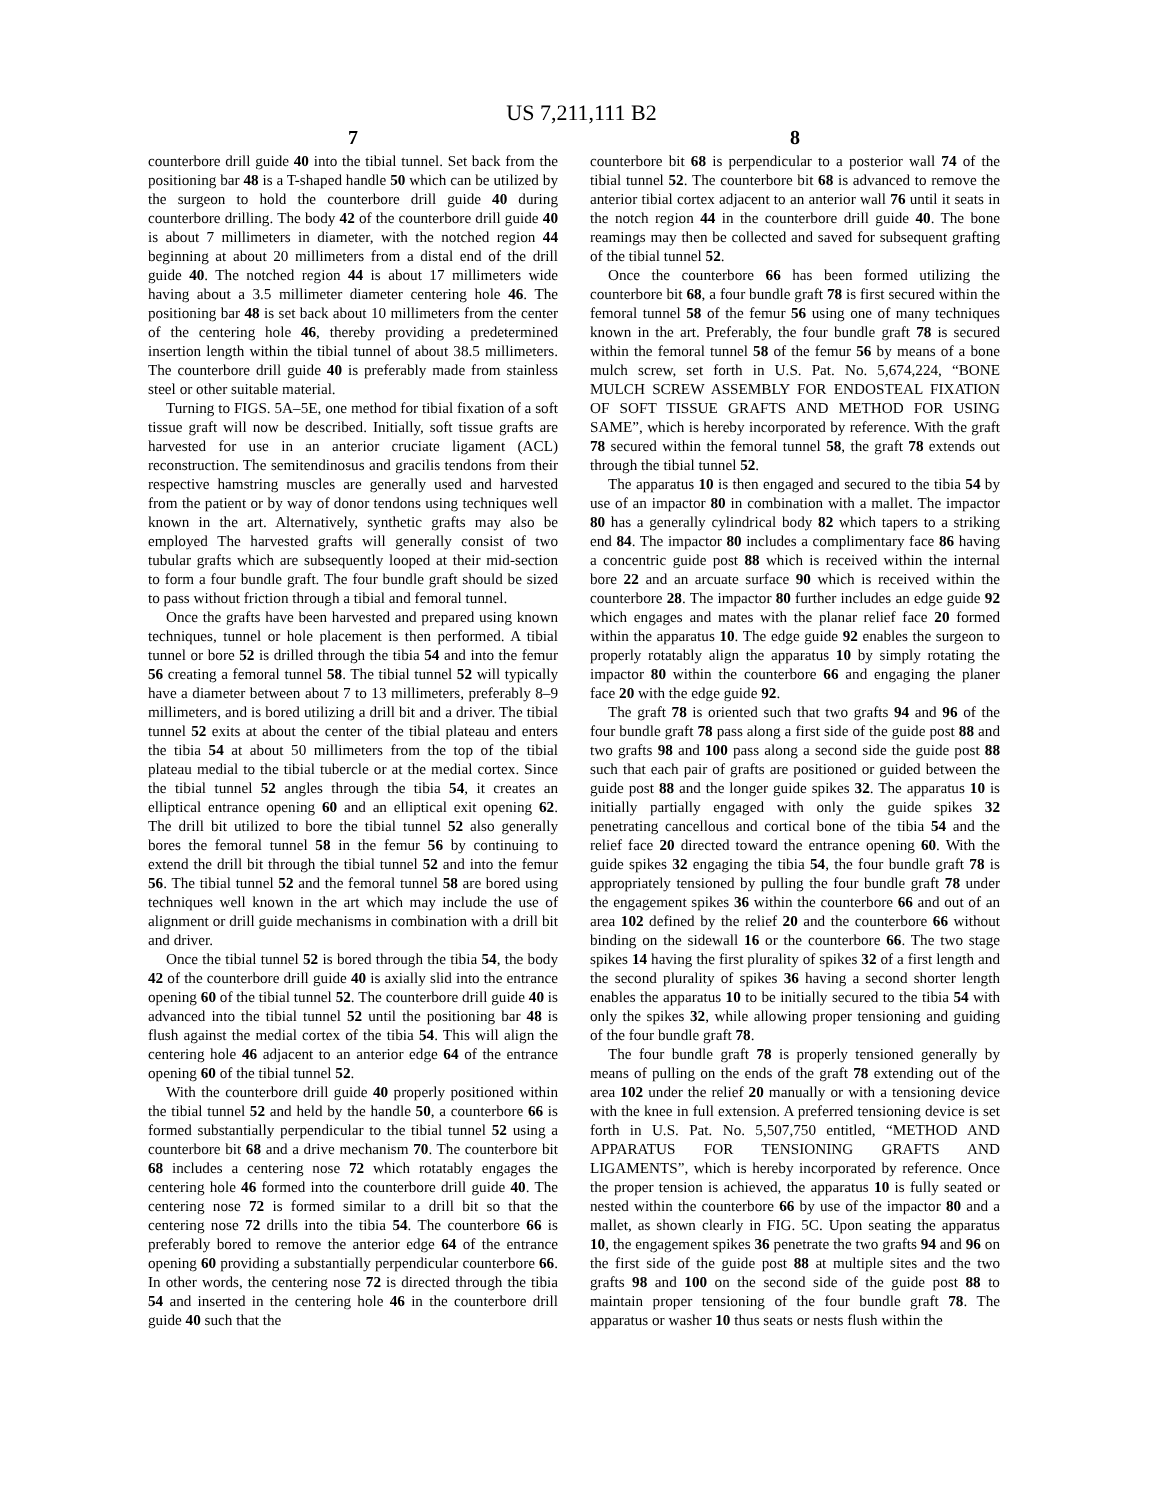US 7,211,111 B2
7
counterbore drill guide 40 into the tibial tunnel. Set back from the positioning bar 48 is a T-shaped handle 50 which can be utilized by the surgeon to hold the counterbore drill guide 40 during counterbore drilling. The body 42 of the counterbore drill guide 40 is about 7 millimeters in diameter, with the notched region 44 beginning at about 20 millimeters from a distal end of the drill guide 40. The notched region 44 is about 17 millimeters wide having about a 3.5 millimeter diameter centering hole 46. The positioning bar 48 is set back about 10 millimeters from the center of the centering hole 46, thereby providing a predetermined insertion length within the tibial tunnel of about 38.5 millimeters. The counterbore drill guide 40 is preferably made from stainless steel or other suitable material.
Turning to FIGS. 5A–5E, one method for tibial fixation of a soft tissue graft will now be described. Initially, soft tissue grafts are harvested for use in an anterior cruciate ligament (ACL) reconstruction. The semitendinosus and gracilis tendons from their respective hamstring muscles are generally used and harvested from the patient or by way of donor tendons using techniques well known in the art. Alternatively, synthetic grafts may also be employed The harvested grafts will generally consist of two tubular grafts which are subsequently looped at their mid-section to form a four bundle graft. The four bundle graft should be sized to pass without friction through a tibial and femoral tunnel.
Once the grafts have been harvested and prepared using known techniques, tunnel or hole placement is then performed. A tibial tunnel or bore 52 is drilled through the tibia 54 and into the femur 56 creating a femoral tunnel 58. The tibial tunnel 52 will typically have a diameter between about 7 to 13 millimeters, preferably 8–9 millimeters, and is bored utilizing a drill bit and a driver. The tibial tunnel 52 exits at about the center of the tibial plateau and enters the tibia 54 at about 50 millimeters from the top of the tibial plateau medial to the tibial tubercle or at the medial cortex. Since the tibial tunnel 52 angles through the tibia 54, it creates an elliptical entrance opening 60 and an elliptical exit opening 62. The drill bit utilized to bore the tibial tunnel 52 also generally bores the femoral tunnel 58 in the femur 56 by continuing to extend the drill bit through the tibial tunnel 52 and into the femur 56. The tibial tunnel 52 and the femoral tunnel 58 are bored using techniques well known in the art which may include the use of alignment or drill guide mechanisms in combination with a drill bit and driver.
Once the tibial tunnel 52 is bored through the tibia 54, the body 42 of the counterbore drill guide 40 is axially slid into the entrance opening 60 of the tibial tunnel 52. The counterbore drill guide 40 is advanced into the tibial tunnel 52 until the positioning bar 48 is flush against the medial cortex of the tibia 54. This will align the centering hole 46 adjacent to an anterior edge 64 of the entrance opening 60 of the tibial tunnel 52.
With the counterbore drill guide 40 properly positioned within the tibial tunnel 52 and held by the handle 50, a counterbore 66 is formed substantially perpendicular to the tibial tunnel 52 using a counterbore bit 68 and a drive mechanism 70. The counterbore bit 68 includes a centering nose 72 which rotatably engages the centering hole 46 formed into the counterbore drill guide 40. The centering nose 72 is formed similar to a drill bit so that the centering nose 72 drills into the tibia 54. The counterbore 66 is preferably bored to remove the anterior edge 64 of the entrance opening 60 providing a substantially perpendicular counterbore 66. In other words, the centering nose 72 is directed through the tibia 54 and inserted in the centering hole 46 in the counterbore drill guide 40 such that the
8
counterbore bit 68 is perpendicular to a posterior wall 74 of the tibial tunnel 52. The counterbore bit 68 is advanced to remove the anterior tibial cortex adjacent to an anterior wall 76 until it seats in the notch region 44 in the counterbore drill guide 40. The bone reamings may then be collected and saved for subsequent grafting of the tibial tunnel 52.
Once the counterbore 66 has been formed utilizing the counterbore bit 68, a four bundle graft 78 is first secured within the femoral tunnel 58 of the femur 56 using one of many techniques known in the art. Preferably, the four bundle graft 78 is secured within the femoral tunnel 58 of the femur 56 by means of a bone mulch screw, set forth in U.S. Pat. No. 5,674,224, “BONE MULCH SCREW ASSEMBLY FOR ENDOSTEAL FIXATION OF SOFT TISSUE GRAFTS AND METHOD FOR USING SAME”, which is hereby incorporated by reference. With the graft 78 secured within the femoral tunnel 58, the graft 78 extends out through the tibial tunnel 52.
The apparatus 10 is then engaged and secured to the tibia 54 by use of an impactor 80 in combination with a mallet. The impactor 80 has a generally cylindrical body 82 which tapers to a striking end 84. The impactor 80 includes a complimentary face 86 having a concentric guide post 88 which is received within the internal bore 22 and an arcuate surface 90 which is received within the counterbore 28. The impactor 80 further includes an edge guide 92 which engages and mates with the planar relief face 20 formed within the apparatus 10. The edge guide 92 enables the surgeon to properly rotatably align the apparatus 10 by simply rotating the impactor 80 within the counterbore 66 and engaging the planer face 20 with the edge guide 92.
The graft 78 is oriented such that two grafts 94 and 96 of the four bundle graft 78 pass along a first side of the guide post 88 and two grafts 98 and 100 pass along a second side the guide post 88 such that each pair of grafts are positioned or guided between the guide post 88 and the longer guide spikes 32. The apparatus 10 is initially partially engaged with only the guide spikes 32 penetrating cancellous and cortical bone of the tibia 54 and the relief face 20 directed toward the entrance opening 60. With the guide spikes 32 engaging the tibia 54, the four bundle graft 78 is appropriately tensioned by pulling the four bundle graft 78 under the engagement spikes 36 within the counterbore 66 and out of an area 102 defined by the relief 20 and the counterbore 66 without binding on the sidewall 16 or the counterbore 66. The two stage spikes 14 having the first plurality of spikes 32 of a first length and the second plurality of spikes 36 having a second shorter length enables the apparatus 10 to be initially secured to the tibia 54 with only the spikes 32, while allowing proper tensioning and guiding of the four bundle graft 78.
The four bundle graft 78 is properly tensioned generally by means of pulling on the ends of the graft 78 extending out of the area 102 under the relief 20 manually or with a tensioning device with the knee in full extension. A preferred tensioning device is set forth in U.S. Pat. No. 5,507,750 entitled, “METHOD AND APPARATUS FOR TENSIONING GRAFTS AND LIGAMENTS”, which is hereby incorporated by reference. Once the proper tension is achieved, the apparatus 10 is fully seated or nested within the counterbore 66 by use of the impactor 80 and a mallet, as shown clearly in FIG. 5C. Upon seating the apparatus 10, the engagement spikes 36 penetrate the two grafts 94 and 96 on the first side of the guide post 88 at multiple sites and the two grafts 98 and 100 on the second side of the guide post 88 to maintain proper tensioning of the four bundle graft 78. The apparatus or washer 10 thus seats or nests flush within the